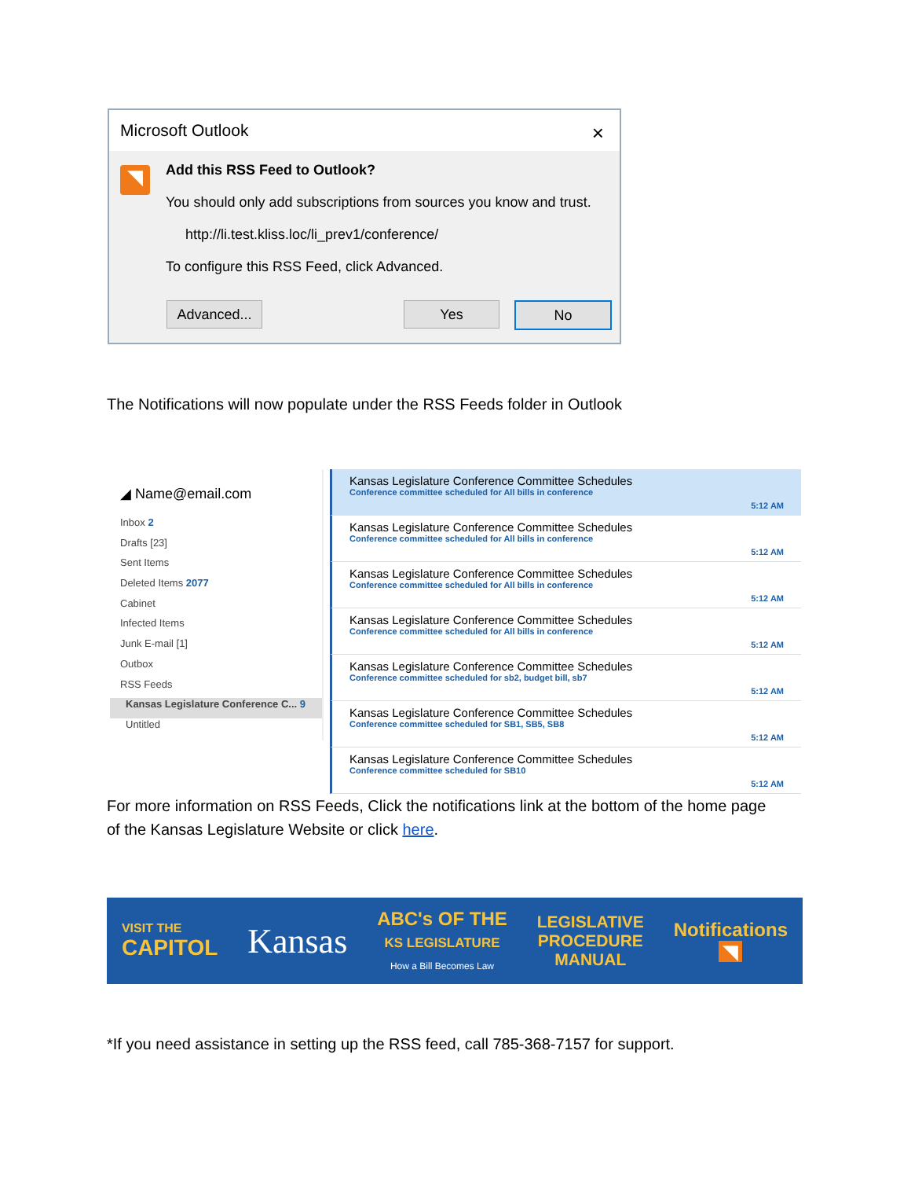Microsoft Outlook ×
◥
Add this RSS Feed to Outlook?
You should only add subscriptions from sources you know and trust.
http://li.test.kliss.loc/li_prev1/conference/
To configure this RSS Feed, click Advanced.
Advanced... Yes No
The Notifications will now populate under the RSS Feeds folder in Outlook
◢ Name@email.com
Inbox 2
Drafts [23]
Sent Items
Deleted Items 2077
Cabinet
Infected Items
Junk E-mail [1]
Outbox
RSS Feeds
Kansas Legislature Conference C... 9
Untitled
Kansas Legislature Conference Committee Schedules
Conference committee scheduled for All bills in conference
5:12 AM
Kansas Legislature Conference Committee Schedules
Conference committee scheduled for All bills in conference
5:12 AM
Kansas Legislature Conference Committee Schedules
Conference committee scheduled for All bills in conference
5:12 AM
Kansas Legislature Conference Committee Schedules
Conference committee scheduled for All bills in conference
5:12 AM
Kansas Legislature Conference Committee Schedules
Conference committee scheduled for sb2, budget bill, sb7
5:12 AM
Kansas Legislature Conference Committee Schedules
Conference committee scheduled for SB1, SB5, SB8
5:12 AM
Kansas Legislature Conference Committee Schedules
Conference committee scheduled for SB10
5:12 AM
For more information on RSS Feeds, Click the notifications link at the bottom of the home page
of the Kansas Legislature Website or click here.
VISIT THE
CAPITOL
Kansas
ABC's OF THE
KS LEGISLATURE
How a Bill Becomes Law
LEGISLATIVE
PROCEDURE
MANUAL
Notifications
◥
*If you need assistance in setting up the RSS feed, call 785-368-7157 for support.